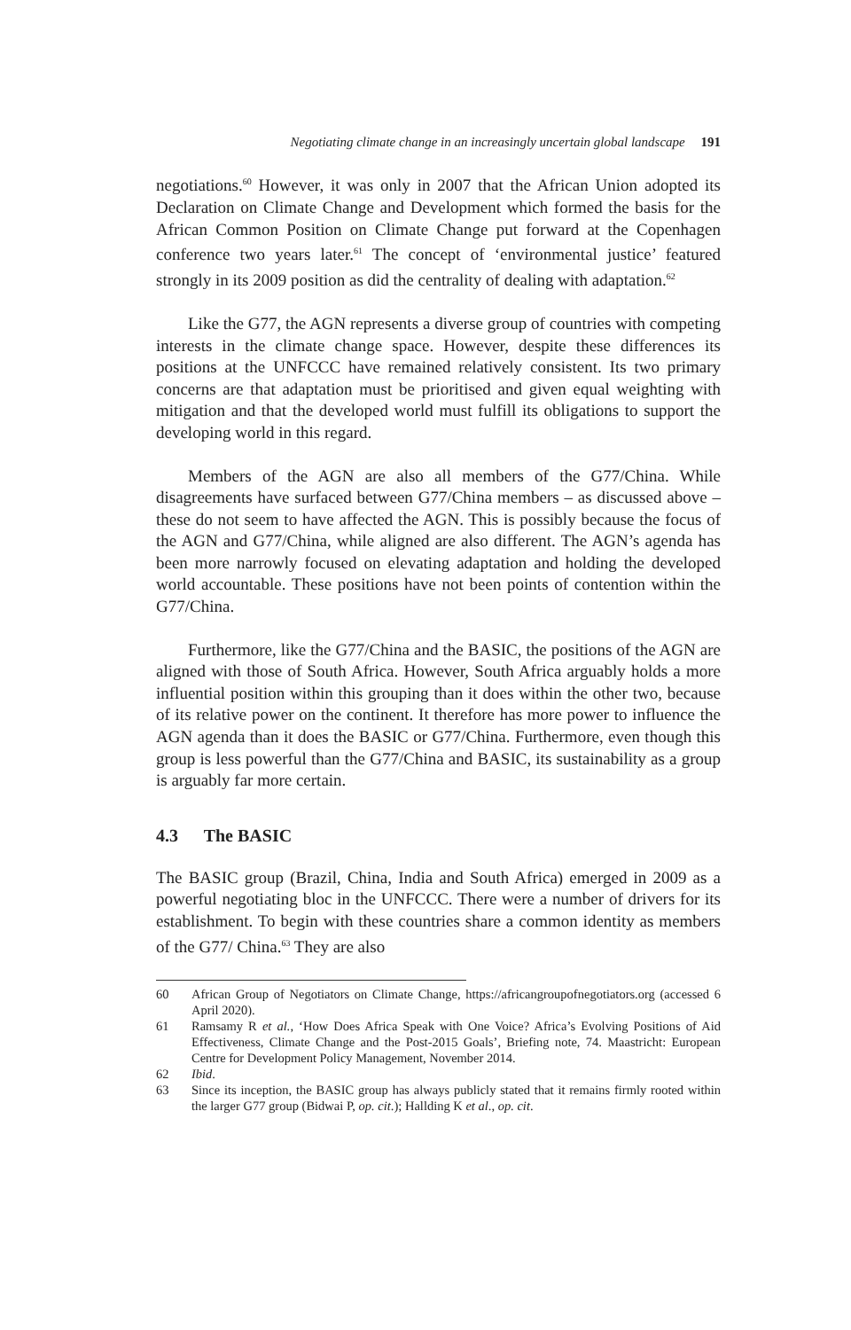Negotiating climate change in an increasingly uncertain global landscape 191
negotiations.<sup>60</sup> However, it was only in 2007 that the African Union adopted its Declaration on Climate Change and Development which formed the basis for the African Common Position on Climate Change put forward at the Copenhagen conference two years later.<sup>61</sup> The concept of ‘environmental justice’ featured strongly in its 2009 position as did the centrality of dealing with adaptation.<sup>62</sup>
Like the G77, the AGN represents a diverse group of countries with competing interests in the climate change space. However, despite these differences its positions at the UNFCCC have remained relatively consistent. Its two primary concerns are that adaptation must be prioritised and given equal weighting with mitigation and that the developed world must fulfill its obligations to support the developing world in this regard.
Members of the AGN are also all members of the G77/China. While disagreements have surfaced between G77/China members – as discussed above – these do not seem to have affected the AGN. This is possibly because the focus of the AGN and G77/China, while aligned are also different. The AGN’s agenda has been more narrowly focused on elevating adaptation and holding the developed world accountable. These positions have not been points of contention within the G77/China.
Furthermore, like the G77/China and the BASIC, the positions of the AGN are aligned with those of South Africa. However, South Africa arguably holds a more influential position within this grouping than it does within the other two, because of its relative power on the continent. It therefore has more power to influence the AGN agenda than it does the BASIC or G77/China. Furthermore, even though this group is less powerful than the G77/China and BASIC, its sustainability as a group is arguably far more certain.
4.3 The BASIC
The BASIC group (Brazil, China, India and South Africa) emerged in 2009 as a powerful negotiating bloc in the UNFCCC. There were a number of drivers for its establishment. To begin with these countries share a common identity as members of the G77/ China.<sup>63</sup> They are also
60 African Group of Negotiators on Climate Change, https://africangroupofnegotiators.org (accessed 6 April 2020).
61 Ramsamy R et al., ‘How Does Africa Speak with One Voice? Africa’s Evolving Positions of Aid Effectiveness, Climate Change and the Post-2015 Goals’, Briefing note, 74. Maastricht: European Centre for Development Policy Management, November 2014.
62 Ibid.
63 Since its inception, the BASIC group has always publicly stated that it remains firmly rooted within the larger G77 group (Bidwai P, op. cit.); Hallding K et al., op. cit.